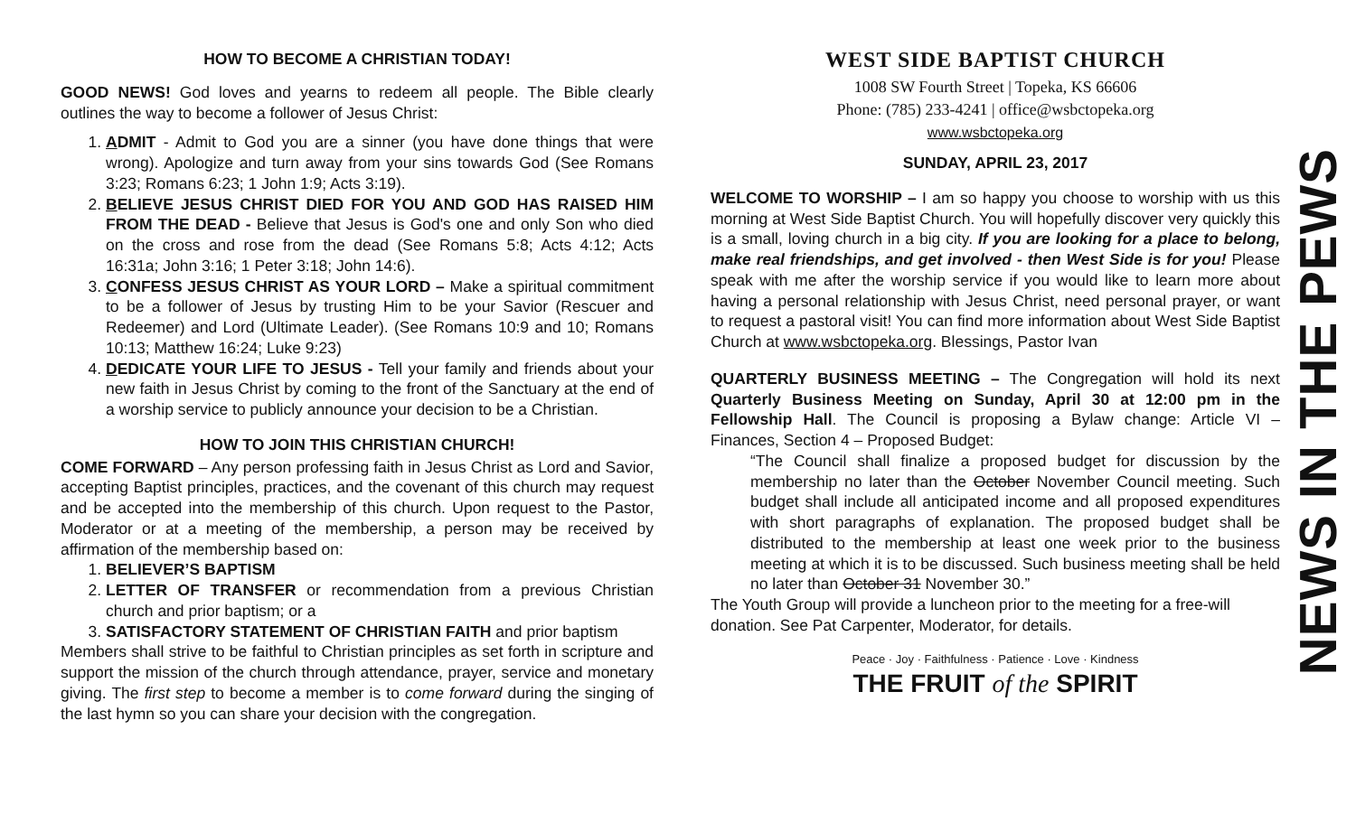HOW TO BECOME A CHRISTIAN TODAY!
GOOD NEWS! God loves and yearns to redeem all people. The Bible clearly outlines the way to become a follower of Jesus Christ:
1. ADMIT - Admit to God you are a sinner (you have done things that were wrong). Apologize and turn away from your sins towards God (See Romans 3:23; Romans 6:23; 1 John 1:9; Acts 3:19).
2. BELIEVE JESUS CHRIST DIED FOR YOU AND GOD HAS RAISED HIM FROM THE DEAD - Believe that Jesus is God's one and only Son who died on the cross and rose from the dead (See Romans 5:8; Acts 4:12; Acts 16:31a; John 3:16; 1 Peter 3:18; John 14:6).
3. CONFESS JESUS CHRIST AS YOUR LORD – Make a spiritual commitment to be a follower of Jesus by trusting Him to be your Savior (Rescuer and Redeemer) and Lord (Ultimate Leader). (See Romans 10:9 and 10; Romans 10:13; Matthew 16:24; Luke 9:23)
4. DEDICATE YOUR LIFE TO JESUS - Tell your family and friends about your new faith in Jesus Christ by coming to the front of the Sanctuary at the end of a worship service to publicly announce your decision to be a Christian.
HOW TO JOIN THIS CHRISTIAN CHURCH!
COME FORWARD – Any person professing faith in Jesus Christ as Lord and Savior, accepting Baptist principles, practices, and the covenant of this church may request and be accepted into the membership of this church. Upon request to the Pastor, Moderator or at a meeting of the membership, a person may be received by affirmation of the membership based on:
1. BELIEVER’S BAPTISM
2. LETTER OF TRANSFER or recommendation from a previous Christian church and prior baptism; or a
3. SATISFACTORY STATEMENT OF CHRISTIAN FAITH and prior baptism
Members shall strive to be faithful to Christian principles as set forth in scripture and support the mission of the church through attendance, prayer, service and monetary giving. The first step to become a member is to come forward during the singing of the last hymn so you can share your decision with the congregation.
WEST SIDE BAPTIST CHURCH
1008 SW Fourth Street | Topeka, KS 66606
Phone: (785) 233-4241 | office@wsbctopeka.org
www.wsbctopeka.org
SUNDAY, APRIL 23, 2017
WELCOME TO WORSHIP – I am so happy you choose to worship with us this morning at West Side Baptist Church. You will hopefully discover very quickly this is a small, loving church in a big city. If you are looking for a place to belong, make real friendships, and get involved - then West Side is for you! Please speak with me after the worship service if you would like to learn more about having a personal relationship with Jesus Christ, need personal prayer, or want to request a pastoral visit! You can find more information about West Side Baptist Church at www.wsbctopeka.org. Blessings, Pastor Ivan
QUARTERLY BUSINESS MEETING – The Congregation will hold its next Quarterly Business Meeting on Sunday, April 30 at 12:00 pm in the Fellowship Hall. The Council is proposing a Bylaw change: Article VI – Finances, Section 4 – Proposed Budget:
“The Council shall finalize a proposed budget for discussion by the membership no later than the October November Council meeting. Such budget shall include all anticipated income and all proposed expenditures with short paragraphs of explanation. The proposed budget shall be distributed to the membership at least one week prior to the business meeting at which it is to be discussed. Such business meeting shall be held no later than October 31 November 30.”
The Youth Group will provide a luncheon prior to the meeting for a free-will donation. See Pat Carpenter, Moderator, for details.
Peace · Joy · Faithfulness · Patience · Love · Kindness
THE FRUIT of the SPIRIT
NEWS IN THE PEWS